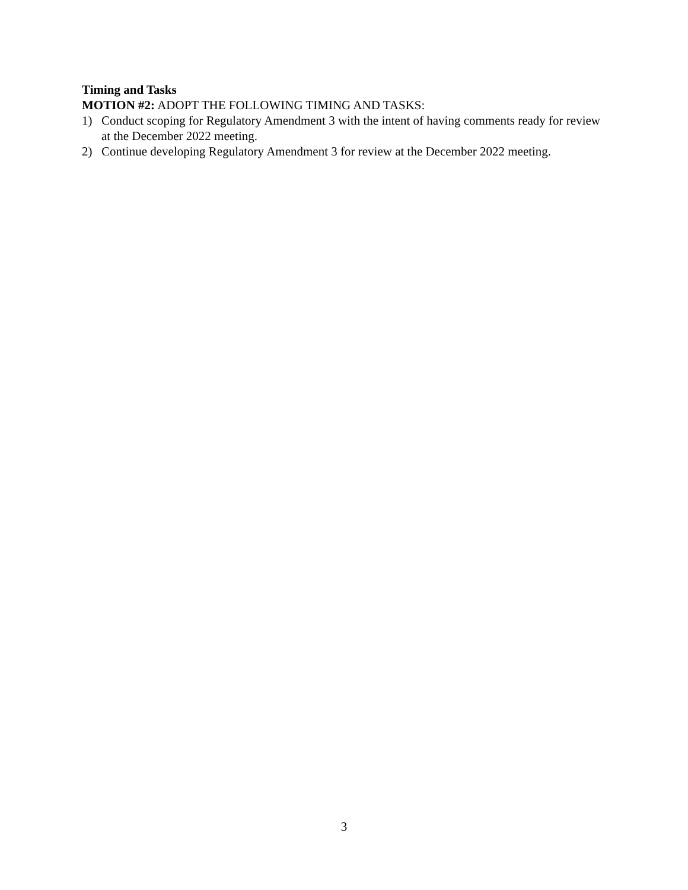Timing and Tasks
MOTION #2: ADOPT THE FOLLOWING TIMING AND TASKS:
1) Conduct scoping for Regulatory Amendment 3 with the intent of having comments ready for review at the December 2022 meeting.
2) Continue developing Regulatory Amendment 3 for review at the December 2022 meeting.
3